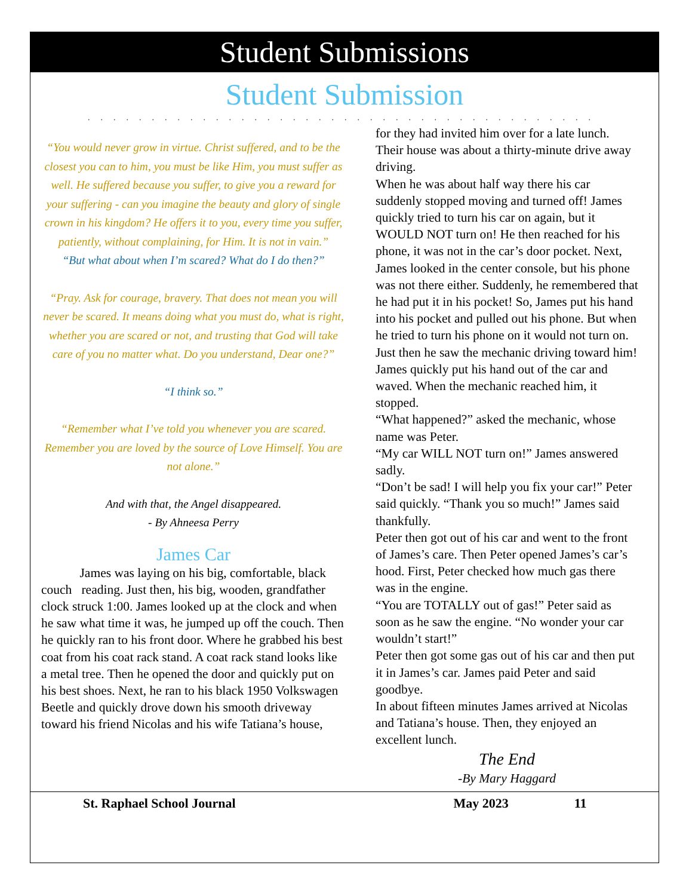Student Submissions
Student Submission
........................................
“You would never grow in virtue. Christ suffered, and to be the closest you can to him, you must be like Him, you must suffer as well. He suffered because you suffer, to give you a reward for your suffering - can you imagine the beauty and glory of single crown in his kingdom? He offers it to you, every time you suffer, patiently, without complaining, for Him. It is not in vain.”
“But what about when I’m scared? What do I do then?”
“Pray. Ask for courage, bravery. That does not mean you will never be scared. It means doing what you must do, what is right, whether you are scared or not, and trusting that God will take care of you no matter what. Do you understand, Dear one?”
“I think so.”
“Remember what I’ve told you whenever you are scared. Remember you are loved by the source of Love Himself. You are not alone.”
And with that, the Angel disappeared.
- By Ahneesa Perry
James Car
   James was laying on his big, comfortable, black couch reading. Just then, his big, wooden, grandfather clock struck 1:00. James looked up at the clock and when he saw what time it was, he jumped up off the couch. Then he quickly ran to his front door. Where he grabbed his best coat from his coat rack stand. A coat rack stand looks like a metal tree. Then he opened the door and quickly put on his best shoes. Next, he ran to his black 1950 Volkswagen Beetle and quickly drove down his smooth driveway toward his friend Nicolas and his wife Tatiana’s house,
for they had invited him over for a late lunch. Their house was about a thirty-minute drive away driving.
When he was about half way there his car suddenly stopped moving and turned off! James quickly tried to turn his car on again, but it WOULD NOT turn on! He then reached for his phone, it was not in the car’s door pocket. Next, James looked in the center console, but his phone was not there either. Suddenly, he remembered that he had put it in his pocket! So, James put his hand into his pocket and pulled out his phone. But when he tried to turn his phone on it would not turn on.
Just then he saw the mechanic driving toward him! James quickly put his hand out of the car and waved. When the mechanic reached him, it stopped.
“What happened?” asked the mechanic, whose name was Peter.
“My car WILL NOT turn on!” James answered sadly.
“Don’t be sad! I will help you fix your car!” Peter said quickly. “Thank you so much!” James said thankfully.
Peter then got out of his car and went to the front of James’s care. Then Peter opened James’s car’s hood. First, Peter checked how much gas there was in the engine.
“You are TOTALLY out of gas!” Peter said as soon as he saw the engine. “No wonder your car wouldn’t start!”
Peter then got some gas out of his car and then put it in James’s car. James paid Peter and said goodbye.
In about fifteen minutes James arrived at Nicolas and Tatiana’s house. Then, they enjoyed an excellent lunch.
The End
-By Mary Haggard
St. Raphael School Journal May 2023 11